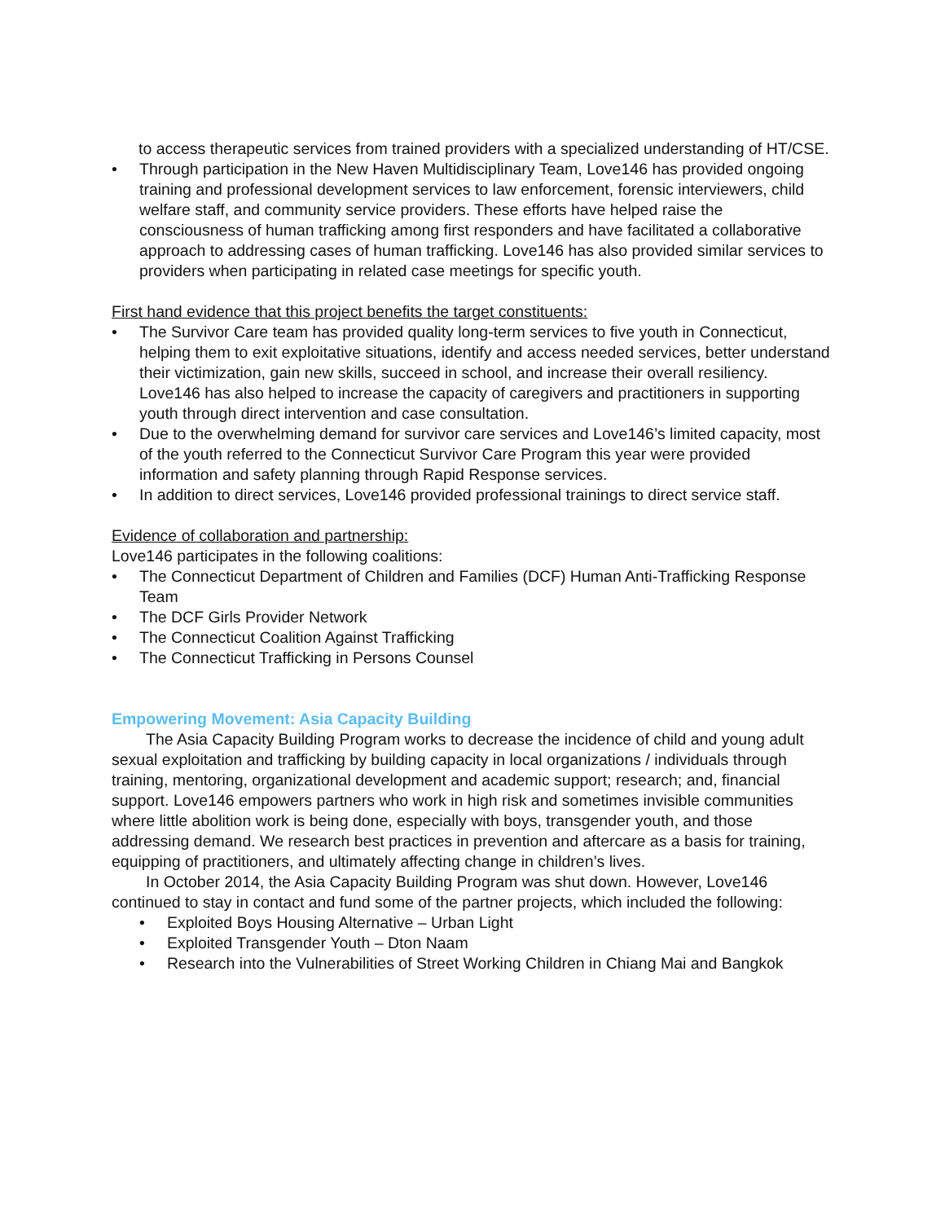to access therapeutic services from trained providers with a specialized understanding of HT/CSE.
• Through participation in the New Haven Multidisciplinary Team, Love146 has provided ongoing training and professional development services to law enforcement, forensic interviewers, child welfare staff, and community service providers. These efforts have helped raise the consciousness of human trafficking among first responders and have facilitated a collaborative approach to addressing cases of human trafficking. Love146 has also provided similar services to providers when participating in related case meetings for specific youth.
First hand evidence that this project benefits the target constituents:
• The Survivor Care team has provided quality long-term services to five youth in Connecticut, helping them to exit exploitative situations, identify and access needed services, better understand their victimization, gain new skills, succeed in school, and increase their overall resiliency. Love146 has also helped to increase the capacity of caregivers and practitioners in supporting youth through direct intervention and case consultation.
• Due to the overwhelming demand for survivor care services and Love146’s limited capacity, most of the youth referred to the Connecticut Survivor Care Program this year were provided information and safety planning through Rapid Response services.
• In addition to direct services, Love146 provided professional trainings to direct service staff.
Evidence of collaboration and partnership:
Love146 participates in the following coalitions:
• The Connecticut Department of Children and Families (DCF) Human Anti-Trafficking Response Team
• The DCF Girls Provider Network
• The Connecticut Coalition Against Trafficking
• The Connecticut Trafficking in Persons Counsel
Empowering Movement: Asia Capacity Building
The Asia Capacity Building Program works to decrease the incidence of child and young adult sexual exploitation and trafficking by building capacity in local organizations / individuals through training, mentoring, organizational development and academic support; research; and, financial support. Love146 empowers partners who work in high risk and sometimes invisible communities where little abolition work is being done, especially with boys, transgender youth, and those addressing demand. We research best practices in prevention and aftercare as a basis for training, equipping of practitioners, and ultimately affecting change in children’s lives.
In October 2014, the Asia Capacity Building Program was shut down. However, Love146 continued to stay in contact and fund some of the partner projects, which included the following:
• Exploited Boys Housing Alternative – Urban Light
• Exploited Transgender Youth – Dton Naam
• Research into the Vulnerabilities of Street Working Children in Chiang Mai and Bangkok